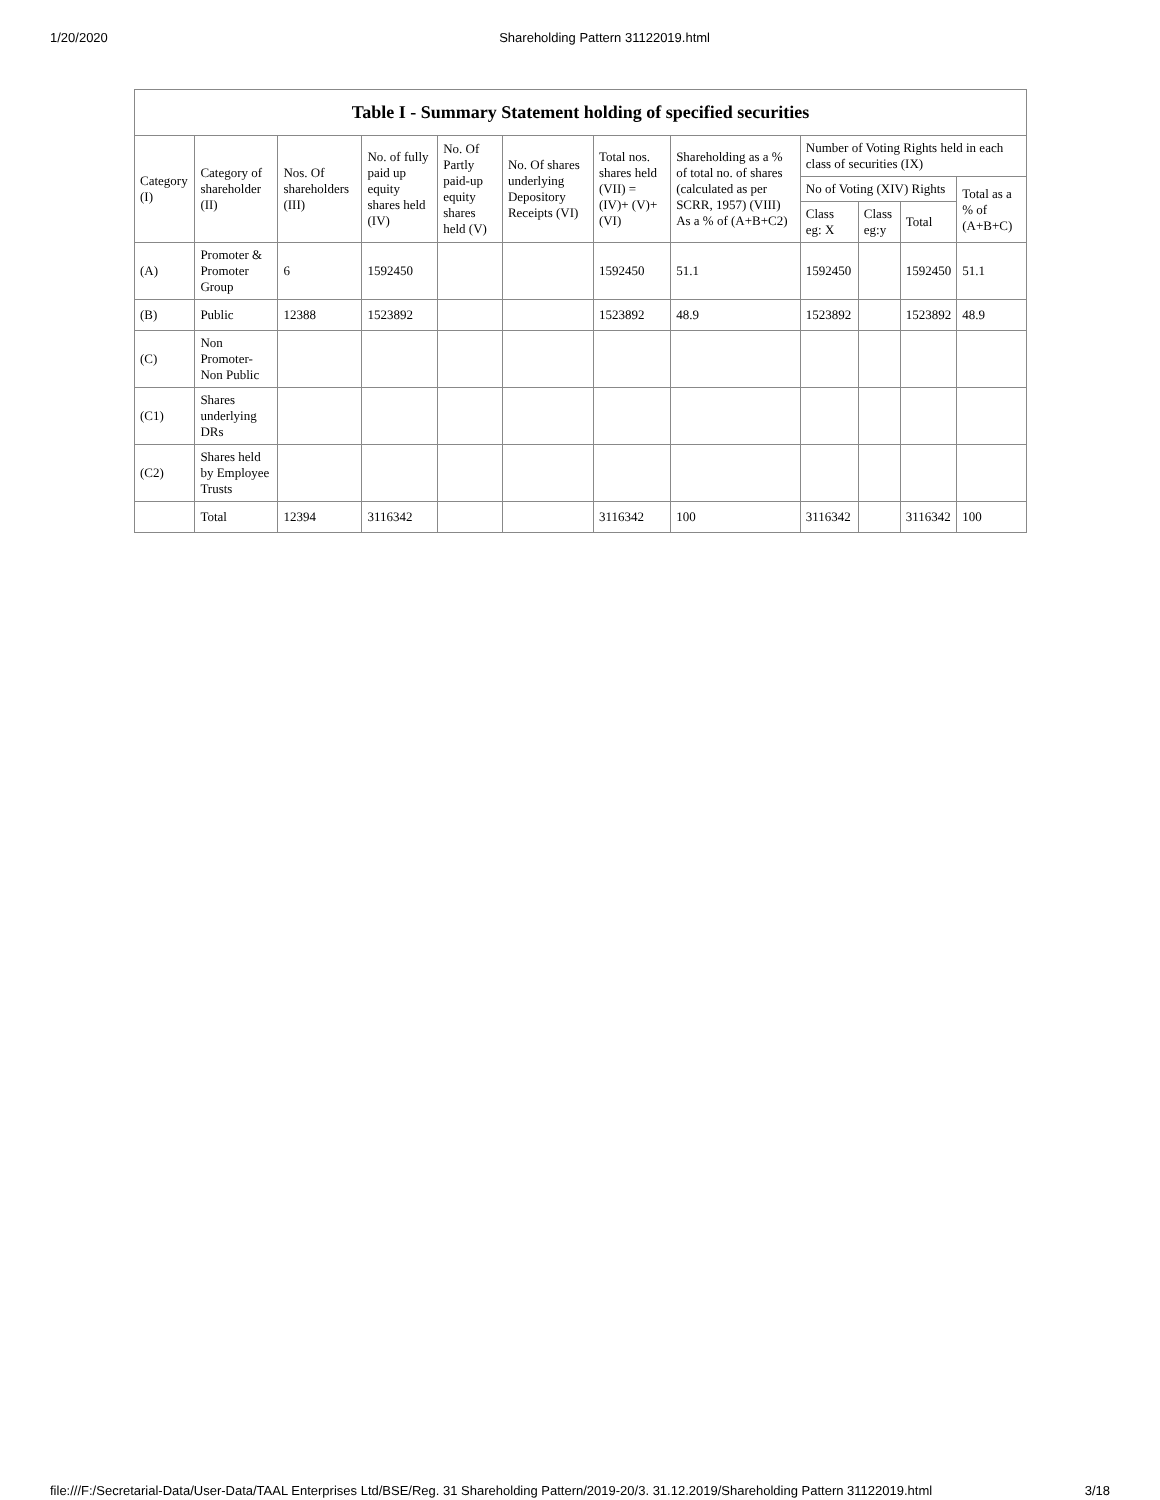1/20/2020 Shareholding Pattern 31122019.html
| Table I - Summary Statement holding of specified securities | | | | | | | | | | | |
| --- | --- | --- | --- | --- | --- | --- | --- | --- | --- | --- | --- |
| Category (I) | Category of shareholder (II) | Nos. Of shareholders (III) | No. of fully paid up equity shares held (IV) | No. Of Partly paid-up equity shares held (V) | No. Of shares underlying Depository Receipts (VI) | Total nos. shares held (VII) = (IV)+ (V)+ (VI) | Shareholding as a % of total no. of shares (calculated as per SCRR, 1957) (VIII) As a % of (A+B+C2) | Number of Voting Rights held in each class of securities (IX) | | | |
| | | | | | | | | No of Voting (XIV) Rights | | | Total as a % of (A+B+C) |
| | | | | | | | | Class eg: X | Class eg:y | Total | |
| (A) | Promoter & Promoter Group | 6 | 1592450 | | | 1592450 | 51.1 | 1592450 | | 1592450 | 51.1 |
| (B) | Public | 12388 | 1523892 | | | 1523892 | 48.9 | 1523892 | | 1523892 | 48.9 |
| (C) | Non Promoter- Non Public | | | | | | | | | | |
| (C1) | Shares underlying DRs | | | | | | | | | | |
| (C2) | Shares held by Employee Trusts | | | | | | | | | | |
| | Total | 12394 | 3116342 | | | 3116342 | 100 | 3116342 | | 3116342 | 100 |
file:///F:/Secretarial-Data/User-Data/TAAL Enterprises Ltd/BSE/Reg. 31 Shareholding Pattern/2019-20/3. 31.12.2019/Shareholding Pattern 31122019.html 3/18